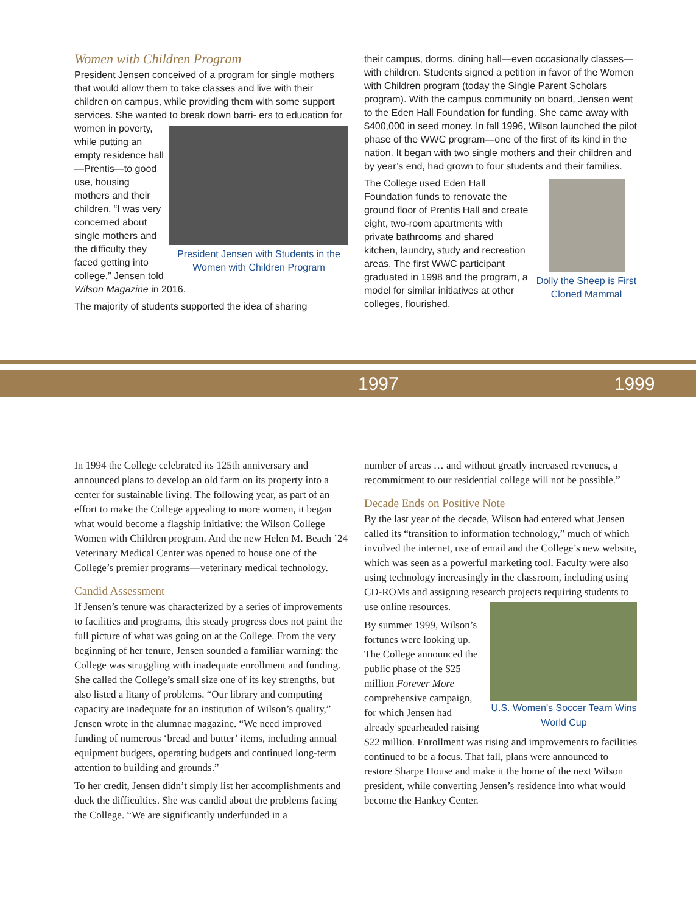Women with Children Program
President Jensen conceived of a program for single mothers that would allow them to take classes and live with their children on campus, while providing them with some support services. She wanted to break down barri- President Jensen with Students in the Women with Children Program ers to education for women in poverty, while putting an empty residence hall—Prentis—to good use, housing mothers and their children. “I was very concerned about single mothers and the difficulty they faced getting into college,” Jensen told Wilson Magazine in 2016.
The majority of students supported the idea of sharing
their campus, dorms, dining hall—even occasionally classes—with children. Students signed a petition in favor of the Women with Children program (today the Single Parent Scholars program). With the campus community on board, Jensen went to the Eden Hall Foundation for funding. She came away with $400,000 in seed money. In fall 1996, Wilson launched the pilot phase of the WWC program—one of the first of its kind in the nation. It began with two single mothers and their children and by year’s end, had grown to four students and their families.
Dolly the Sheep is First Cloned Mammal The College used Eden Hall Foundation funds to renovate the ground floor of Prentis Hall and create eight, two-room apartments with private bathrooms and shared kitchen, laundry, study and recreation areas. The first WWC participant graduated in 1998 and the program, a model for similar initiatives at other colleges, flourished.
1997 1999
In 1994 the College celebrated its 125th anniversary and announced plans to develop an old farm on its property into a center for sustainable living. The following year, as part of an effort to make the College appealing to more women, it began what would become a flagship initiative: the Wilson College Women with Children program. And the new Helen M. Beach ’24 Veterinary Medical Center was opened to house one of the College’s premier programs—veterinary medical technology.
Candid Assessment
If Jensen’s tenure was characterized by a series of improvements to facilities and programs, this steady progress does not paint the full picture of what was going on at the College. From the very beginning of her tenure, Jensen sounded a familiar warning: the College was struggling with inadequate enrollment and funding. She called the College’s small size one of its key strengths, but also listed a litany of problems. “Our library and computing capacity are inadequate for an institution of Wilson’s quality,” Jensen wrote in the alumnae magazine. “We need improved funding of numerous ‘bread and butter’ items, including annual equipment budgets, operating budgets and continued long-term attention to building and grounds.”
To her credit, Jensen didn’t simply list her accomplishments and duck the difficulties. She was candid about the problems facing the College. “We are significantly underfunded in a
number of areas … and without greatly increased revenues, a recommitment to our residential college will not be possible.”
Decade Ends on Positive Note
By the last year of the decade, Wilson had entered what Jensen called its “transition to information technology,” much of which involved the internet, use of email and the College’s new website, which was seen as a powerful marketing tool. Faculty were also using technology increasingly in the classroom, including using CD-ROMs and assigning research U.S. Women’s Soccer Team Wins World Cup projects requiring students to use online resources.
By summer 1999, Wilson’s fortunes were looking up. The College announced the public phase of the $25 million Forever More comprehensive campaign, for which Jensen had already spearheaded raising $22 million. Enrollment was rising and improvements to facilities continued to be a focus. That fall, plans were announced to restore Sharpe House and make it the home of the next Wilson president, while converting Jensen’s residence into what would become the Hankey Center.